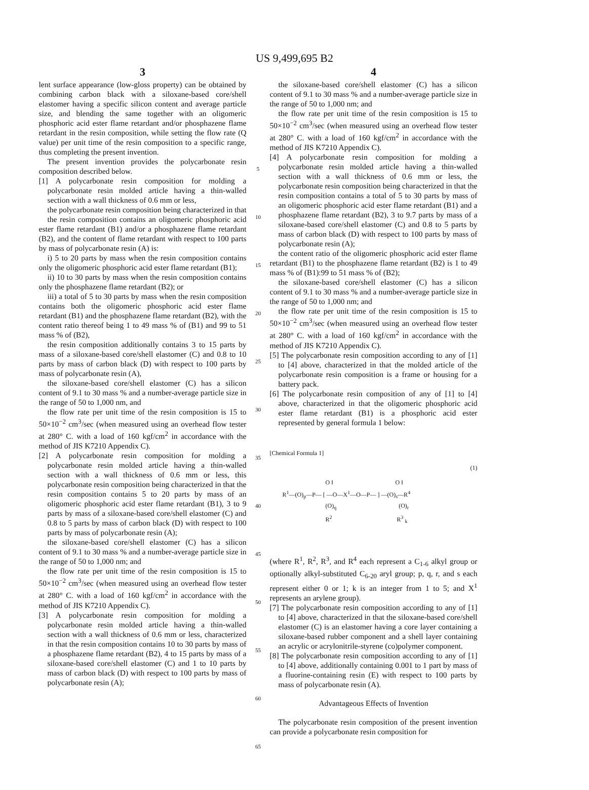US 9,499,695 B2
3
lent surface appearance (low-gloss property) can be obtained by combining carbon black with a siloxane-based core/shell elastomer having a specific silicon content and average particle size, and blending the same together with an oligomeric phosphoric acid ester flame retardant and/or phosphazene flame retardant in the resin composition, while setting the flow rate (Q value) per unit time of the resin composition to a specific range, thus completing the present invention.
The present invention provides the polycarbonate resin composition described below.
[1] A polycarbonate resin composition for molding a polycarbonate resin molded article having a thin-walled section with a wall thickness of 0.6 mm or less,
the polycarbonate resin composition being characterized in that
the resin composition contains an oligomeric phosphoric acid ester flame retardant (B1) and/or a phosphazene flame retardant (B2), and the content of flame retardant with respect to 100 parts by mass of polycarbonate resin (A) is:
i) 5 to 20 parts by mass when the resin composition contains only the oligomeric phosphoric acid ester flame retardant (B1);
ii) 10 to 30 parts by mass when the resin composition contains only the phosphazene flame retardant (B2); or
iii) a total of 5 to 30 parts by mass when the resin composition contains both the oligomeric phosphoric acid ester flame retardant (B1) and the phosphazene flame retardant (B2), with the content ratio thereof being 1 to 49 mass % of (B1) and 99 to 51 mass % of (B2),
the resin composition additionally contains 3 to 15 parts by mass of a siloxane-based core/shell elastomer (C) and 0.8 to 10 parts by mass of carbon black (D) with respect to 100 parts by mass of polycarbonate resin (A),
the siloxane-based core/shell elastomer (C) has a silicon content of 9.1 to 30 mass % and a number-average particle size in the range of 50 to 1,000 nm, and
the flow rate per unit time of the resin composition is 15 to 50×10<sup>−2</sup> cm<sup>3</sup>/sec (when measured using an overhead flow tester at 280° C. with a load of 160 kgf/cm<sup>2</sup> in accordance with the method of JIS K7210 Appendix C).
[2] A polycarbonate resin composition for molding a polycarbonate resin molded article having a thin-walled section with a wall thickness of 0.6 mm or less, this polycarbonate resin composition being characterized in that the resin composition contains 5 to 20 parts by mass of an oligomeric phosphoric acid ester flame retardant (B1), 3 to 9 parts by mass of a siloxane-based core/shell elastomer (C) and 0.8 to 5 parts by mass of carbon black (D) with respect to 100 parts by mass of polycarbonate resin (A);
the siloxane-based core/shell elastomer (C) has a silicon content of 9.1 to 30 mass % and a number-average particle size in the range of 50 to 1,000 nm; and
the flow rate per unit time of the resin composition is 15 to 50×10<sup>−2</sup> cm<sup>3</sup>/sec (when measured using an overhead flow tester at 280° C. with a load of 160 kgf/cm<sup>2</sup> in accordance with the method of JIS K7210 Appendix C).
[3] A polycarbonate resin composition for molding a polycarbonate resin molded article having a thin-walled section with a wall thickness of 0.6 mm or less, characterized in that the resin composition contains 10 to 30 parts by mass of a phosphazene flame retardant (B2), 4 to 15 parts by mass of a siloxane-based core/shell elastomer (C) and 1 to 10 parts by mass of carbon black (D) with respect to 100 parts by mass of polycarbonate resin (A);
5
10
15
20
25
30
35
40
45
50
55
60
65
4
the siloxane-based core/shell elastomer (C) has a silicon content of 9.1 to 30 mass % and a number-average particle size in the range of 50 to 1,000 nm; and
the flow rate per unit time of the resin composition is 15 to 50×10<sup>−2</sup> cm<sup>3</sup>/sec (when measured using an overhead flow tester at 280° C. with a load of 160 kgf/cm<sup>2</sup> in accordance with the method of JIS K7210 Appendix C).
[4] A polycarbonate resin composition for molding a polycarbonate resin molded article having a thin-walled section with a wall thickness of 0.6 mm or less, the polycarbonate resin composition being characterized in that the resin composition contains a total of 5 to 30 parts by mass of an oligomeric phosphoric acid ester flame retardant (B1) and a phosphazene flame retardant (B2), 3 to 9.7 parts by mass of a siloxane-based core/shell elastomer (C) and 0.8 to 5 parts by mass of carbon black (D) with respect to 100 parts by mass of polycarbonate resin (A);
the content ratio of the oligomeric phosphoric acid ester flame retardant (B1) to the phosphazene flame retardant (B2) is 1 to 49 mass % of (B1):99 to 51 mass % of (B2);
the siloxane-based core/shell elastomer (C) has a silicon content of 9.1 to 30 mass % and a number-average particle size in the range of 50 to 1,000 nm; and
the flow rate per unit time of the resin composition is 15 to 50×10<sup>−2</sup> cm<sup>3</sup>/sec (when measured using an overhead flow tester at 280° C. with a load of 160 kgf/cm<sup>2</sup> in accordance with the method of JIS K7210 Appendix C).
[5] The polycarbonate resin composition according to any of [1] to [4] above, characterized in that the molded article of the polycarbonate resin composition is a frame or housing for a battery pack.
[6] The polycarbonate resin composition of any of [1] to [4] above, characterized in that the oligomeric phosphoric acid ester flame retardant (B1) is a phosphoric acid ester represented by general formula 1 below:
[Chemical Formula 1]
(1)
O ‖ O ‖
R<sup>1</sup>—(O)<sub>p</sub>—P— [ —O—X<sup>1</sup>—O—P— ] —(O)<sub>s</sub>—R<sup>4</sup>
(O)<sub>q</sub> (O)<sub>r</sub>
R<sup>2</sup> R<sup>3</sup> <sub>k</sub>
(where R<sup>1</sup>, R<sup>2</sup>, R<sup>3</sup>, and R<sup>4</sup> each represent a C<sub>1-6</sub> alkyl group or optionally alkyl-substituted C<sub>6-20</sub> aryl group; p, q, r, and s each represent either 0 or 1; k is an integer from 1 to 5; and X<sup>1</sup> represents an arylene group).
[7] The polycarbonate resin composition according to any of [1] to [4] above, characterized in that the siloxane-based core/shell elastomer (C) is an elastomer having a core layer containing a siloxane-based rubber component and a shell layer containing an acrylic or acrylonitrile-styrene (co)polymer component.
[8] The polycarbonate resin composition according to any of [1] to [4] above, additionally containing 0.001 to 1 part by mass of a fluorine-containing resin (E) with respect to 100 parts by mass of polycarbonate resin (A).
Advantageous Effects of Invention
The polycarbonate resin composition of the present invention can provide a polycarbonate resin composition for